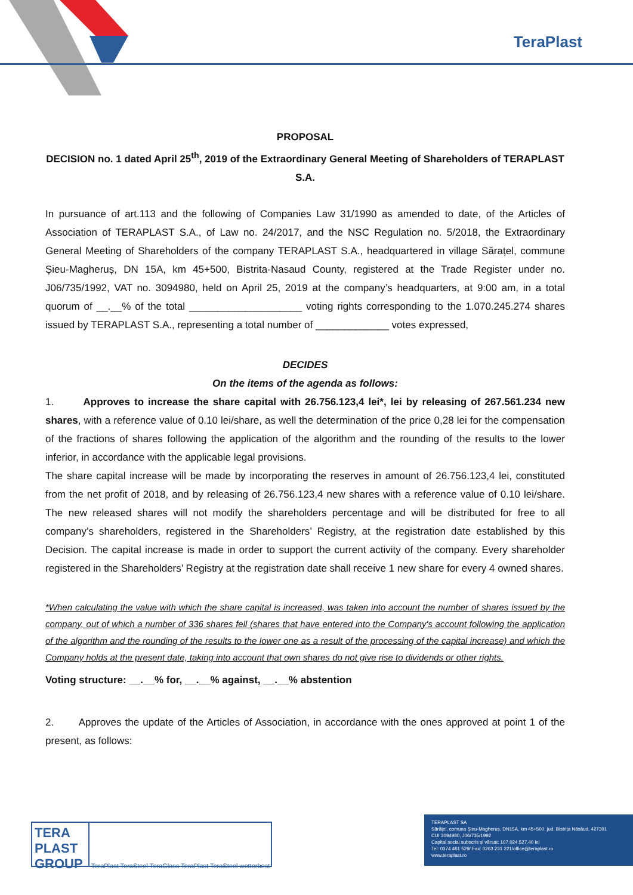TeraPlast
PROPOSAL
DECISION no. 1 dated April 25<sup>th</sup>, 2019 of the Extraordinary General Meeting of Shareholders of TERAPLAST S.A.
In pursuance of art.113 and the following of Companies Law 31/1990 as amended to date, of the Articles of Association of TERAPLAST S.A., of Law no. 24/2017, and the NSC Regulation no. 5/2018, the Extraordinary General Meeting of Shareholders of the company TERAPLAST S.A., headquartered in village Sărațel, commune Șieu-Magheruș, DN 15A, km 45+500, Bistrita-Nasaud County, registered at the Trade Register under no. J06/735/1992, VAT no. 3094980, held on April 25, 2019 at the company’s headquarters, at 9:00 am, in a total quorum of __.__% of the total ____________________ voting rights corresponding to the 1.070.245.274 shares issued by TERAPLAST S.A., representing a total number of _____________ votes expressed,
DECIDES
On the items of the agenda as follows:
1. Approves to increase the share capital with 26.756.123,4 lei*, lei by releasing of 267.561.234 new shares, with a reference value of 0.10 lei/share, as well the determination of the price 0,28 lei for the compensation of the fractions of shares following the application of the algorithm and the rounding of the results to the lower inferior, in accordance with the applicable legal provisions.
The share capital increase will be made by incorporating the reserves in amount of 26.756.123,4 lei, constituted from the net profit of 2018, and by releasing of 26.756.123,4 new shares with a reference value of 0.10 lei/share. The new released shares will not modify the shareholders percentage and will be distributed for free to all company’s shareholders, registered in the Shareholders’ Registry, at the registration date established by this Decision. The capital increase is made in order to support the current activity of the company. Every shareholder registered in the Shareholders’ Registry at the registration date shall receive 1 new share for every 4 owned shares.
*When calculating the value with which the share capital is increased, was taken into account the number of shares issued by the company, out of which a number of 336 shares fell (shares that have entered into the Company's account following the application of the algorithm and the rounding of the results to the lower one as a result of the processing of the capital increase) and which the Company holds at the present date, taking into account that own shares do not give rise to dividends or other rights.
Voting structure: __.__% for, __.__% against, __.__% abstention
2. Approves the update of the Articles of Association, in accordance with the ones approved at point 1 of the present, as follows:
TERA PLAST GROUP TeraPlast TeraSteel TeraGlass TeraPlast TeraSteel wetterbest
TERAPLAST SA
Sărățel, comuna Șieu-Magheruș, DN15A, km 45+500, jud. Bistrița Năsăud, 427301
CUI 3094980, J06/735/1992
Capital social subscris și vărsat: 107.024.527,40 lei
Tel: 0374 461 529/ Fax: 0263 231 221/office@teraplast.ro
www.teraplast.ro